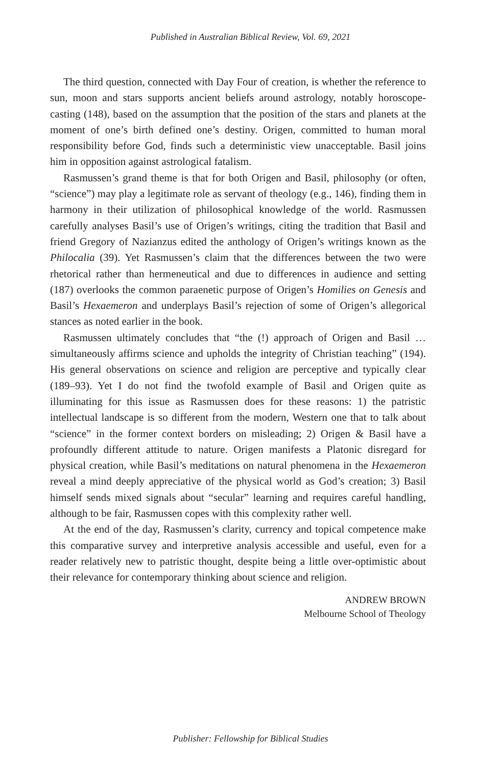Published in Australian Biblical Review, Vol. 69, 2021
The third question, connected with Day Four of creation, is whether the reference to sun, moon and stars supports ancient beliefs around astrology, notably horoscope-casting (148), based on the assumption that the position of the stars and planets at the moment of one’s birth defined one’s destiny. Origen, committed to human moral responsibility before God, finds such a deterministic view unacceptable. Basil joins him in opposition against astrological fatalism.
Rasmussen’s grand theme is that for both Origen and Basil, philosophy (or often, “science”) may play a legitimate role as servant of theology (e.g., 146), finding them in harmony in their utilization of philosophical knowledge of the world. Rasmussen carefully analyses Basil’s use of Origen’s writings, citing the tradition that Basil and friend Gregory of Nazianzus edited the anthology of Origen’s writings known as the Philocalia (39). Yet Rasmussen’s claim that the differences between the two were rhetorical rather than hermeneutical and due to differences in audience and setting (187) overlooks the common paraenetic purpose of Origen’s Homilies on Genesis and Basil’s Hexaemeron and underplays Basil’s rejection of some of Origen’s allegorical stances as noted earlier in the book.
Rasmussen ultimately concludes that “the (!) approach of Origen and Basil … simultaneously affirms science and upholds the integrity of Christian teaching” (194). His general observations on science and religion are perceptive and typically clear (189–93). Yet I do not find the twofold example of Basil and Origen quite as illuminating for this issue as Rasmussen does for these reasons: 1) the patristic intellectual landscape is so different from the modern, Western one that to talk about “science” in the former context borders on misleading; 2) Origen & Basil have a profoundly different attitude to nature. Origen manifests a Platonic disregard for physical creation, while Basil’s meditations on natural phenomena in the Hexaemeron reveal a mind deeply appreciative of the physical world as God’s creation; 3) Basil himself sends mixed signals about “secular” learning and requires careful handling, although to be fair, Rasmussen copes with this complexity rather well.
At the end of the day, Rasmussen’s clarity, currency and topical competence make this comparative survey and interpretive analysis accessible and useful, even for a reader relatively new to patristic thought, despite being a little over-optimistic about their relevance for contemporary thinking about science and religion.
ANDREW BROWN
Melbourne School of Theology
Publisher: Fellowship for Biblical Studies